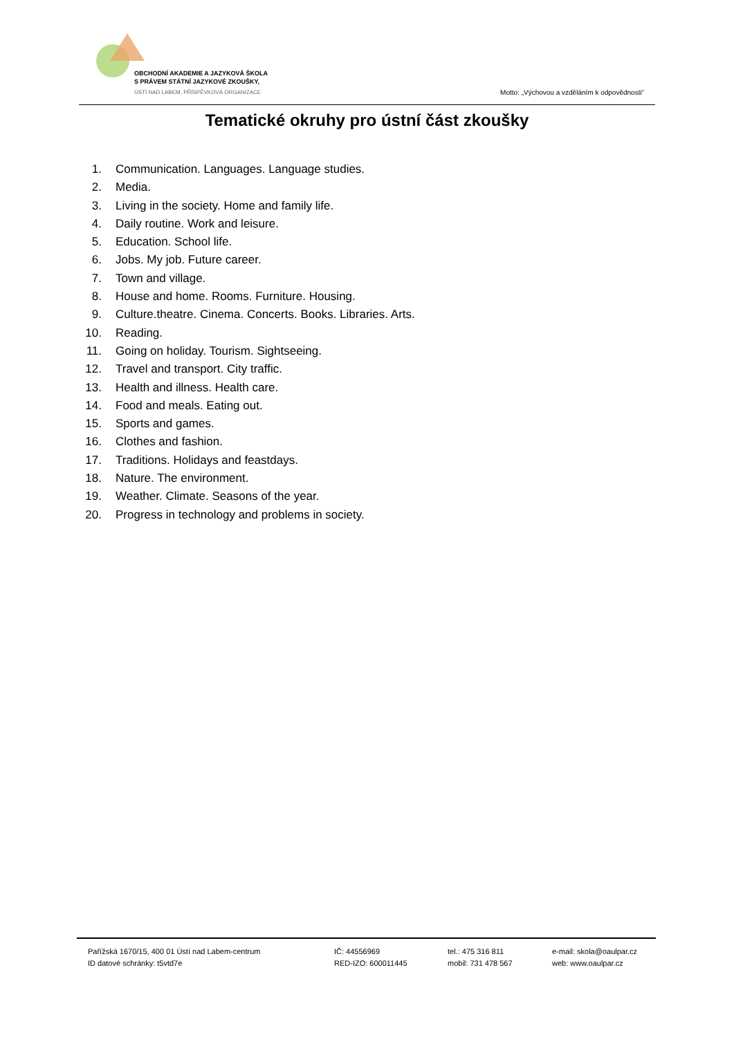OBCHODNÍ AKADEMIE A JAZYKOVÁ ŠKOLA
S PRÁVEM STÁTNÍ JAZYKOVÉ ZKOUŠKY,
ÚSTÍ NAD LABEM, PŘÍSPĚVKOVÁ ORGANIZACE
Motto: „Výchovou a vzděláním k odpovědnosti“
Tematické okruhy pro ústní část zkoušky
1. Communication. Languages. Language studies.
2. Media.
3. Living in the society. Home and family life.
4. Daily routine. Work and leisure.
5. Education. School life.
6. Jobs. My job. Future career.
7. Town and village.
8. House and home. Rooms. Furniture. Housing.
9. Culture.theatre. Cinema. Concerts. Books. Libraries. Arts.
10. Reading.
11. Going on holiday. Tourism. Sightseeing.
12. Travel and transport. City traffic.
13. Health and illness. Health care.
14. Food and meals. Eating out.
15. Sports and games.
16. Clothes and fashion.
17. Traditions. Holidays and feastdays.
18. Nature. The environment.
19. Weather. Climate. Seasons of the year.
20. Progress in technology and problems in society.
Pařížská 1670/15, 400 01 Ústí nad Labem-centrum
ID datové schránky: t5vtd7e
IČ: 44556969
RED-IZO: 600011445
tel.: 475 316 811
mobil: 731 478 567
e-mail: skola@oaulpar.cz
web: www.oaulpar.cz